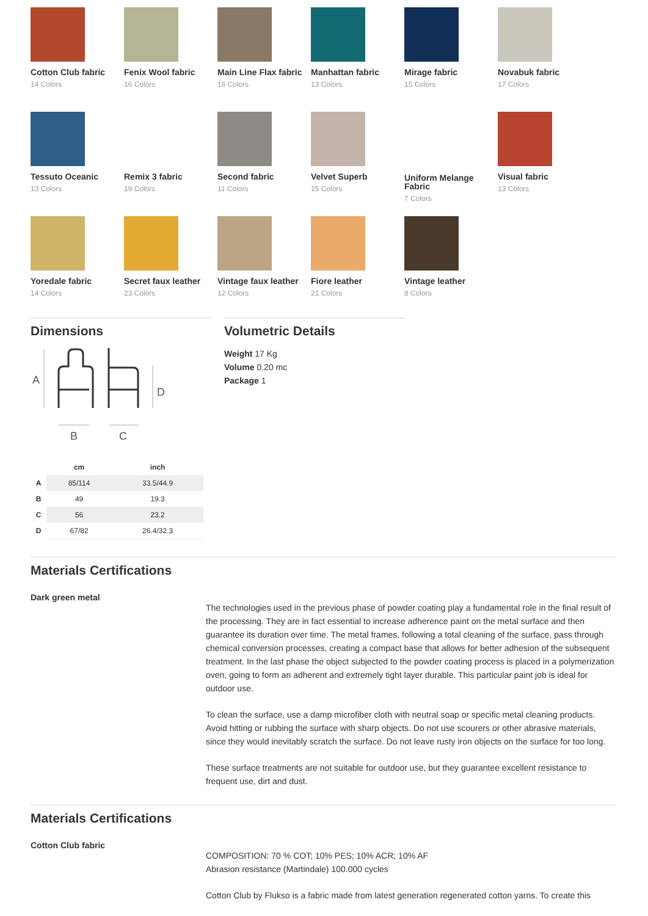Cotton Club fabric
14 Colors
Fenix Wool fabric
16 Colors
Main Line Flax fabric
16 Colors
Manhattan fabric
13 Colors
Mirage fabric
15 Colors
Novabuk fabric
17 Colors
Tessuto Oceanic
13 Colors
Remix 3 fabric
19 Colors
Second fabric
11 Colors
Velvet Superb
15 Colors
Uniform Melange Fabric
7 Colors
Visual fabric
13 Colors
Yoredale fabric
14 Colors
Secret faux leather
23 Colors
Vintage faux leather
12 Colors
Fiore leather
21 Colors
Vintage leather
8 Colors
Dimensions
A
D
B
C
| | cm | inch |
| --- | --- | --- |
| A | 85/114 | 33.5/44.9 |
| B | 49 | 19.3 |
| C | 56 | 23.2 |
| D | 67/82 | 26.4/32.3 |
Volumetric Details
Weight 17 Kg
Volume 0.20 mc
Package 1
Materials Certifications
Dark green metal
The technologies used in the previous phase of powder coating play a fundamental role in the final result of the processing. They are in fact essential to increase adherence paint on the metal surface and then guarantee its duration over time. The metal frames, following a total cleaning of the surface, pass through chemical conversion processes, creating a compact base that allows for better adhesion of the subsequent treatment. In the last phase the object subjected to the powder coating process is placed in a polymerization oven, going to form an adherent and extremely tight layer durable. This particular paint job is ideal for outdoor use.
To clean the surface, use a damp microfiber cloth with neutral soap or specific metal cleaning products. Avoid hitting or rubbing the surface with sharp objects. Do not use scourers or other abrasive materials, since they would inevitably scratch the surface. Do not leave rusty iron objects on the surface for too long.
These surface treatments are not suitable for outdoor use, but they guarantee excellent resistance to frequent use, dirt and dust.
Materials Certifications
Cotton Club fabric
COMPOSITION: 70 % COT; 10% PES; 10% ACR; 10% AF
Abrasion resistance (Martindale) 100.000 cycles
Cotton Club by Flukso is a fabric made from latest generation regenerated cotton yarns. To create this